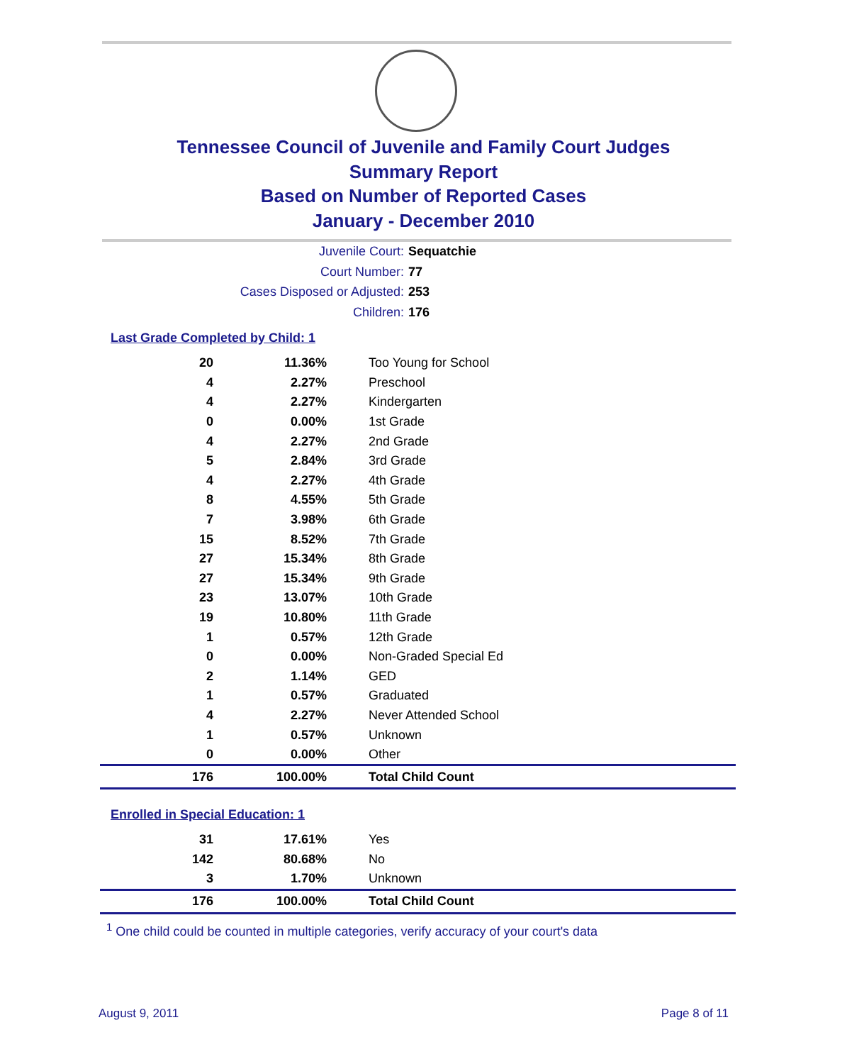Tennessee Council of Juvenile and Family Court Judges
Summary Report
Based on Number of Reported Cases
January - December 2010
Juvenile Court: Sequatchie
Court Number: 77
Cases Disposed or Adjusted: 253
Children: 176
Last Grade Completed by Child: 1
| 20 | 11.36% | Too Young for School |
| 4 | 2.27% | Preschool |
| 4 | 2.27% | Kindergarten |
| 0 | 0.00% | 1st Grade |
| 4 | 2.27% | 2nd Grade |
| 5 | 2.84% | 3rd Grade |
| 4 | 2.27% | 4th Grade |
| 8 | 4.55% | 5th Grade |
| 7 | 3.98% | 6th Grade |
| 15 | 8.52% | 7th Grade |
| 27 | 15.34% | 8th Grade |
| 27 | 15.34% | 9th Grade |
| 23 | 13.07% | 10th Grade |
| 19 | 10.80% | 11th Grade |
| 1 | 0.57% | 12th Grade |
| 0 | 0.00% | Non-Graded Special Ed |
| 2 | 1.14% | GED |
| 1 | 0.57% | Graduated |
| 4 | 2.27% | Never Attended School |
| 1 | 0.57% | Unknown |
| 0 | 0.00% | Other |
| 176 | 100.00% | Total Child Count |
Enrolled in Special Education: 1
| 31 | 17.61% | Yes |
| 142 | 80.68% | No |
| 3 | 1.70% | Unknown |
| 176 | 100.00% | Total Child Count |
<sup>1</sup> One child could be counted in multiple categories, verify accuracy of your court's data
August 9, 2011 Page 8 of 11